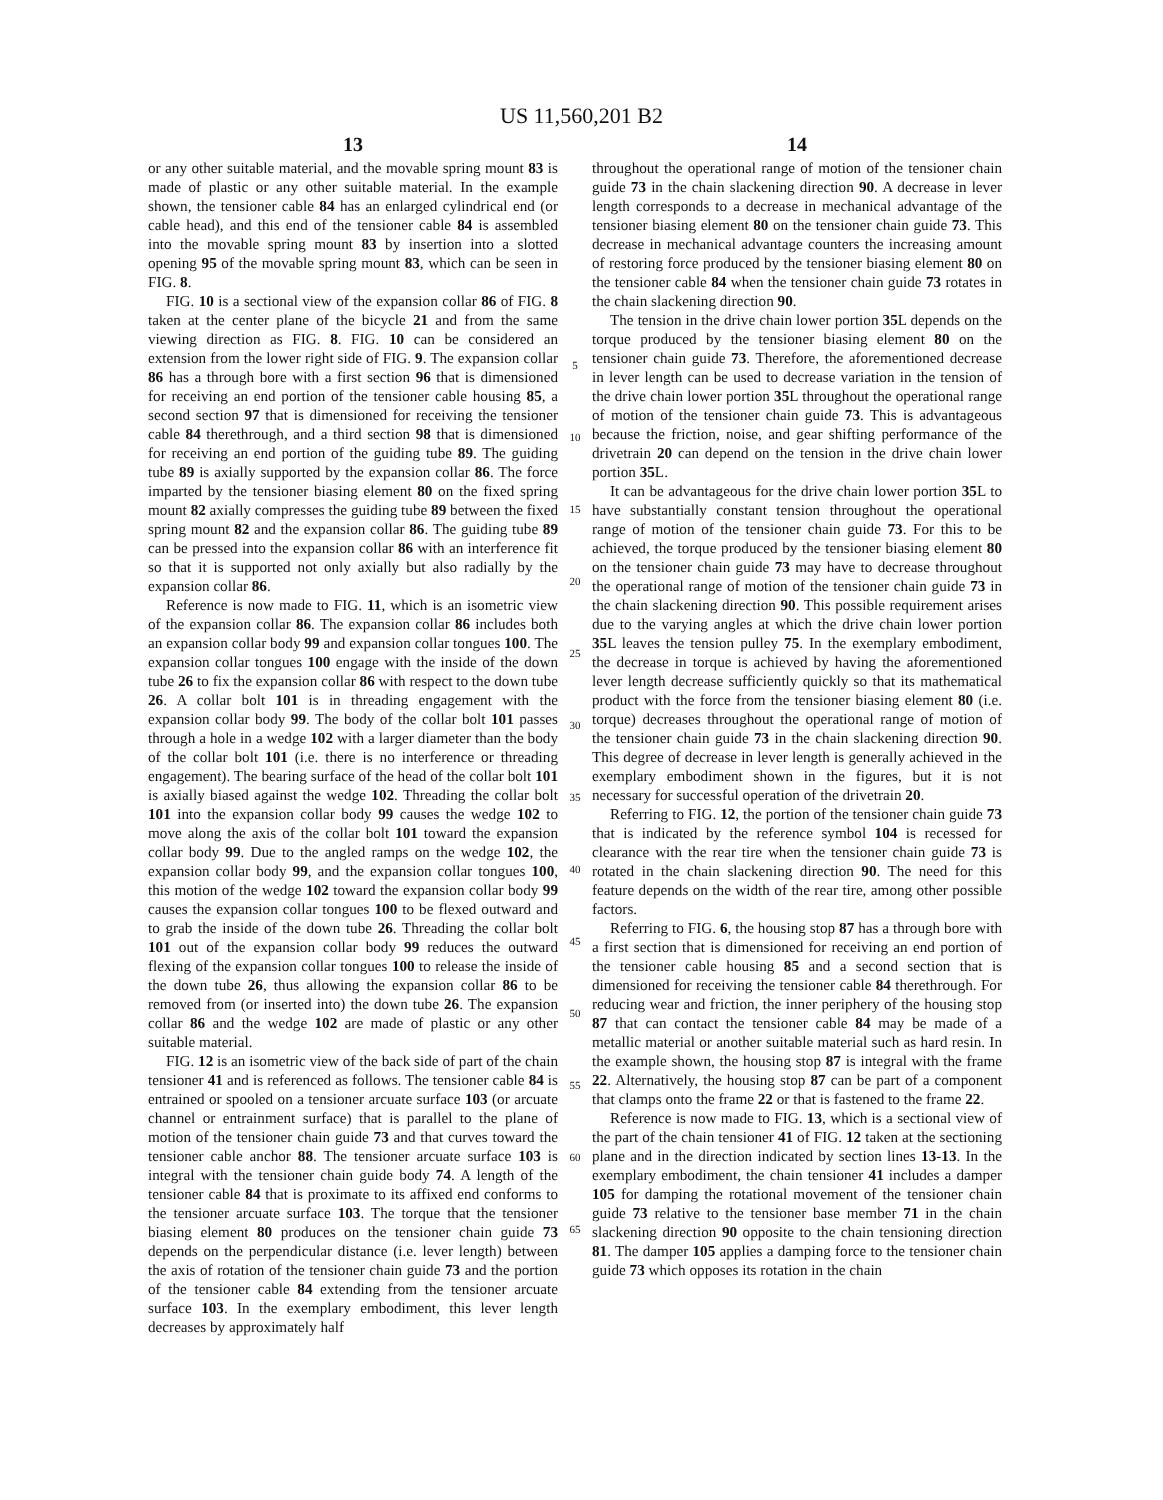US 11,560,201 B2
13
or any other suitable material, and the movable spring mount 83 is made of plastic or any other suitable material. In the example shown, the tensioner cable 84 has an enlarged cylindrical end (or cable head), and this end of the tensioner cable 84 is assembled into the movable spring mount 83 by insertion into a slotted opening 95 of the movable spring mount 83, which can be seen in FIG. 8.
FIG. 10 is a sectional view of the expansion collar 86 of FIG. 8 taken at the center plane of the bicycle 21 and from the same viewing direction as FIG. 8. FIG. 10 can be considered an extension from the lower right side of FIG. 9. The expansion collar 86 has a through bore with a first section 96 that is dimensioned for receiving an end portion of the tensioner cable housing 85, a second section 97 that is dimensioned for receiving the tensioner cable 84 therethrough, and a third section 98 that is dimensioned for receiving an end portion of the guiding tube 89. The guiding tube 89 is axially supported by the expansion collar 86. The force imparted by the tensioner biasing element 80 on the fixed spring mount 82 axially compresses the guiding tube 89 between the fixed spring mount 82 and the expansion collar 86. The guiding tube 89 can be pressed into the expansion collar 86 with an interference fit so that it is supported not only axially but also radially by the expansion collar 86.
Reference is now made to FIG. 11, which is an isometric view of the expansion collar 86. The expansion collar 86 includes both an expansion collar body 99 and expansion collar tongues 100. The expansion collar tongues 100 engage with the inside of the down tube 26 to fix the expansion collar 86 with respect to the down tube 26. A collar bolt 101 is in threading engagement with the expansion collar body 99. The body of the collar bolt 101 passes through a hole in a wedge 102 with a larger diameter than the body of the collar bolt 101 (i.e. there is no interference or threading engagement). The bearing surface of the head of the collar bolt 101 is axially biased against the wedge 102. Threading the collar bolt 101 into the expansion collar body 99 causes the wedge 102 to move along the axis of the collar bolt 101 toward the expansion collar body 99. Due to the angled ramps on the wedge 102, the expansion collar body 99, and the expansion collar tongues 100, this motion of the wedge 102 toward the expansion collar body 99 causes the expansion collar tongues 100 to be flexed outward and to grab the inside of the down tube 26. Threading the collar bolt 101 out of the expansion collar body 99 reduces the outward flexing of the expansion collar tongues 100 to release the inside of the down tube 26, thus allowing the expansion collar 86 to be removed from (or inserted into) the down tube 26. The expansion collar 86 and the wedge 102 are made of plastic or any other suitable material.
FIG. 12 is an isometric view of the back side of part of the chain tensioner 41 and is referenced as follows. The tensioner cable 84 is entrained or spooled on a tensioner arcuate surface 103 (or arcuate channel or entrainment surface) that is parallel to the plane of motion of the tensioner chain guide 73 and that curves toward the tensioner cable anchor 88. The tensioner arcuate surface 103 is integral with the tensioner chain guide body 74. A length of the tensioner cable 84 that is proximate to its affixed end conforms to the tensioner arcuate surface 103. The torque that the tensioner biasing element 80 produces on the tensioner chain guide 73 depends on the perpendicular distance (i.e. lever length) between the axis of rotation of the tensioner chain guide 73 and the portion of the tensioner cable 84 extending from the tensioner arcuate surface 103. In the exemplary embodiment, this lever length decreases by approximately half
5
10
15
20
25
30
35
40
45
50
55
60
65
14
throughout the operational range of motion of the tensioner chain guide 73 in the chain slackening direction 90. A decrease in lever length corresponds to a decrease in mechanical advantage of the tensioner biasing element 80 on the tensioner chain guide 73. This decrease in mechanical advantage counters the increasing amount of restoring force produced by the tensioner biasing element 80 on the tensioner cable 84 when the tensioner chain guide 73 rotates in the chain slackening direction 90.
The tension in the drive chain lower portion 35 L depends on the torque produced by the tensioner biasing element 80 on the tensioner chain guide 73. Therefore, the aforementioned decrease in lever length can be used to decrease variation in the tension of the drive chain lower portion 35 L throughout the operational range of motion of the tensioner chain guide 73. This is advantageous because the friction, noise, and gear shifting performance of the drivetrain 20 can depend on the tension in the drive chain lower portion 35 L.
It can be advantageous for the drive chain lower portion 35 L to have substantially constant tension throughout the operational range of motion of the tensioner chain guide 73. For this to be achieved, the torque produced by the tensioner biasing element 80 on the tensioner chain guide 73 may have to decrease throughout the operational range of motion of the tensioner chain guide 73 in the chain slackening direction 90. This possible requirement arises due to the varying angles at which the drive chain lower portion 35 L leaves the tension pulley 75. In the exemplary embodiment, the decrease in torque is achieved by having the aforementioned lever length decrease sufficiently quickly so that its mathematical product with the force from the tensioner biasing element 80 (i.e. torque) decreases throughout the operational range of motion of the tensioner chain guide 73 in the chain slackening direction 90. This degree of decrease in lever length is generally achieved in the exemplary embodiment shown in the figures, but it is not necessary for successful operation of the drivetrain 20.
Referring to FIG. 12, the portion of the tensioner chain guide 73 that is indicated by the reference symbol 104 is recessed for clearance with the rear tire when the tensioner chain guide 73 is rotated in the chain slackening direction 90. The need for this feature depends on the width of the rear tire, among other possible factors.
Referring to FIG. 6, the housing stop 87 has a through bore with a first section that is dimensioned for receiving an end portion of the tensioner cable housing 85 and a second section that is dimensioned for receiving the tensioner cable 84 therethrough. For reducing wear and friction, the inner periphery of the housing stop 87 that can contact the tensioner cable 84 may be made of a metallic material or another suitable material such as hard resin. In the example shown, the housing stop 87 is integral with the frame 22. Alternatively, the housing stop 87 can be part of a component that clamps onto the frame 22 or that is fastened to the frame 22.
Reference is now made to FIG. 13, which is a sectional view of the part of the chain tensioner 41 of FIG. 12 taken at the sectioning plane and in the direction indicated by section lines 13-13. In the exemplary embodiment, the chain tensioner 41 includes a damper 105 for damping the rotational movement of the tensioner chain guide 73 relative to the tensioner base member 71 in the chain slackening direction 90 opposite to the chain tensioning direction 81. The damper 105 applies a damping force to the tensioner chain guide 73 which opposes its rotation in the chain